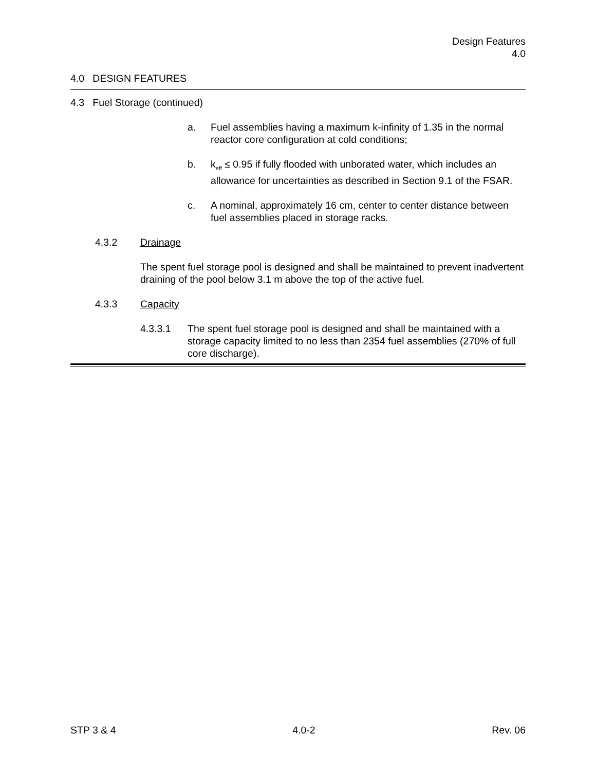Design Features
4.0
4.0 DESIGN FEATURES
4.3 Fuel Storage (continued)
a. Fuel assemblies having a maximum k-infinity of 1.35 in the normal reactor core configuration at cold conditions;
b. k<sub>eff</sub> ≤ 0.95 if fully flooded with unborated water, which includes an allowance for uncertainties as described in Section 9.1 of the FSAR.
c. A nominal, approximately 16 cm, center to center distance between fuel assemblies placed in storage racks.
4.3.2 Drainage
The spent fuel storage pool is designed and shall be maintained to prevent inadvertent draining of the pool below 3.1 m above the top of the active fuel.
4.3.3 Capacity
4.3.3.1 The spent fuel storage pool is designed and shall be maintained with a storage capacity limited to no less than 2354 fuel assemblies (270% of full core discharge).
STP 3 & 4 4.0-2 Rev. 06